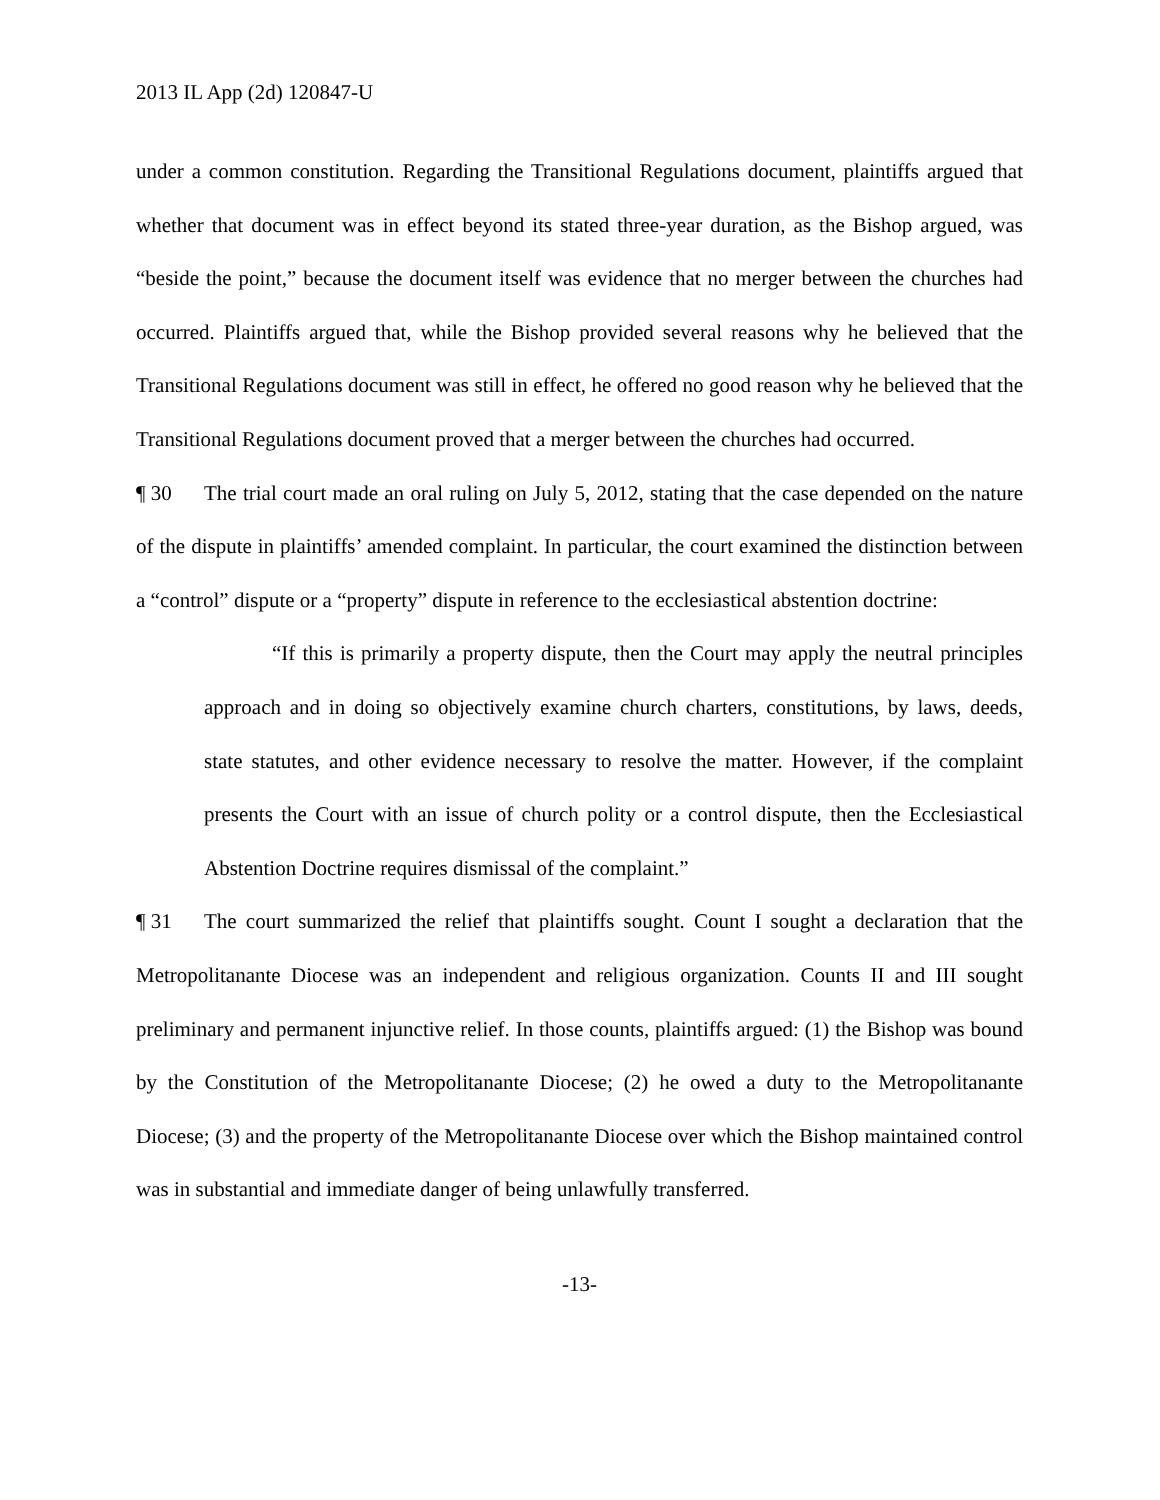2013 IL App (2d) 120847-U
under a common constitution. Regarding the Transitional Regulations document, plaintiffs argued that whether that document was in effect beyond its stated three-year duration, as the Bishop argued, was “beside the point,” because the document itself was evidence that no merger between the churches had occurred. Plaintiffs argued that, while the Bishop provided several reasons why he believed that the Transitional Regulations document was still in effect, he offered no good reason why he believed that the Transitional Regulations document proved that a merger between the churches had occurred.
¶ 30 The trial court made an oral ruling on July 5, 2012, stating that the case depended on the nature of the dispute in plaintiffs’ amended complaint. In particular, the court examined the distinction between a “control” dispute or a “property” dispute in reference to the ecclesiastical abstention doctrine:
“If this is primarily a property dispute, then the Court may apply the neutral principles approach and in doing so objectively examine church charters, constitutions, by laws, deeds, state statutes, and other evidence necessary to resolve the matter. However, if the complaint presents the Court with an issue of church polity or a control dispute, then the Ecclesiastical Abstention Doctrine requires dismissal of the complaint.”
¶ 31 The court summarized the relief that plaintiffs sought. Count I sought a declaration that the Metropolitanante Diocese was an independent and religious organization. Counts II and III sought preliminary and permanent injunctive relief. In those counts, plaintiffs argued: (1) the Bishop was bound by the Constitution of the Metropolitanante Diocese; (2) he owed a duty to the Metropolitanante Diocese; (3) and the property of the Metropolitanante Diocese over which the Bishop maintained control was in substantial and immediate danger of being unlawfully transferred.
-13-